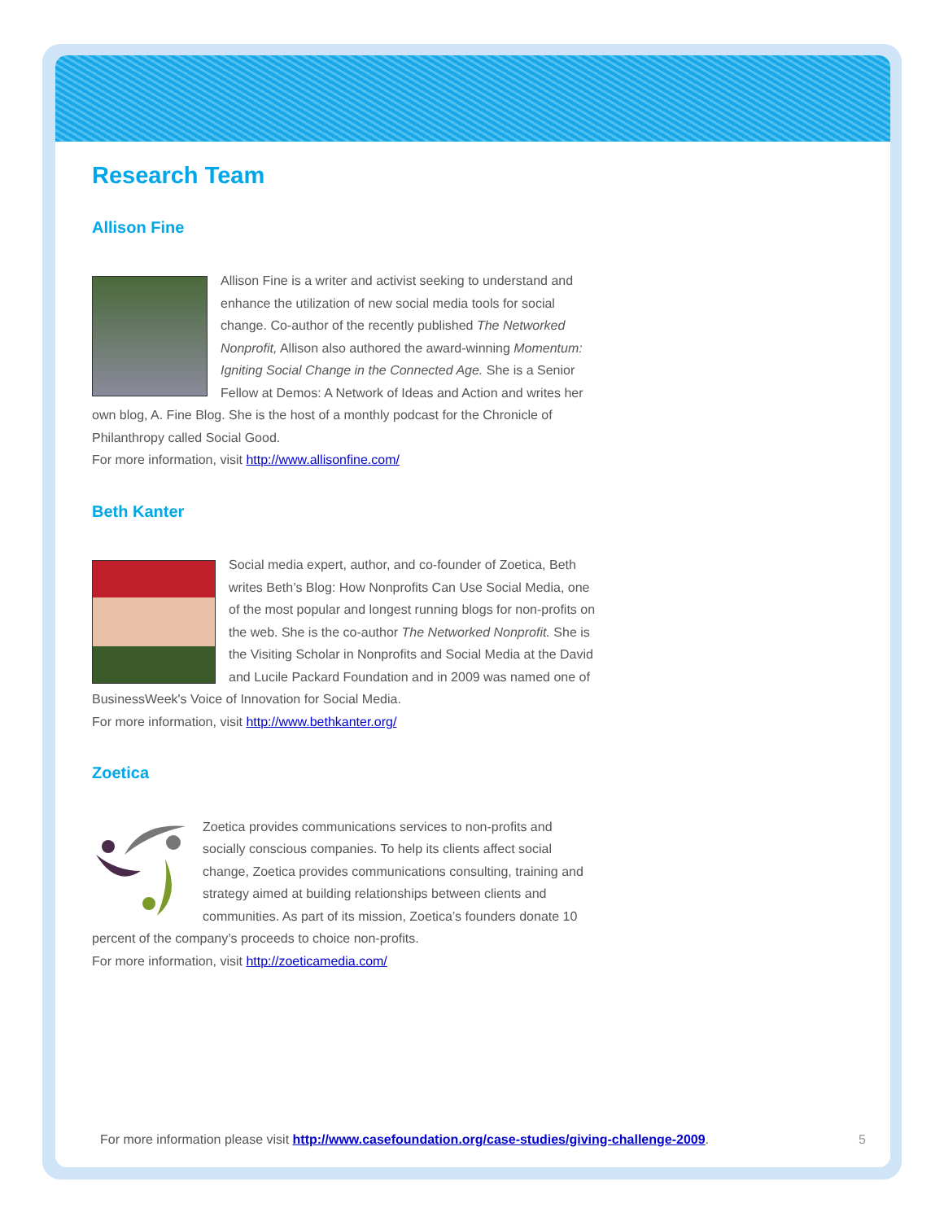Research Team
Allison Fine
Allison Fine is a writer and activist seeking to understand and enhance the utilization of new social media tools for social change. Co-author of the recently published The Networked Nonprofit, Allison also authored the award-winning Momentum: Igniting Social Change in the Connected Age. She is a Senior Fellow at Demos: A Network of Ideas and Action and writes her own blog, A. Fine Blog. She is the host of a monthly podcast for the Chronicle of Philanthropy called Social Good.
For more information, visit http://www.allisonfine.com/
Beth Kanter
Social media expert, author, and co-founder of Zoetica, Beth writes Beth’s Blog: How Nonprofits Can Use Social Media, one of the most popular and longest running blogs for non-profits on the web. She is the co-author The Networked Nonprofit. She is the Visiting Scholar in Nonprofits and Social Media at the David and Lucile Packard Foundation and in 2009 was named one of BusinessWeek's Voice of Innovation for Social Media.
For more information, visit http://www.bethkanter.org/
Zoetica
Zoetica provides communications services to non-profits and socially conscious companies. To help its clients affect social change, Zoetica provides communications consulting, training and strategy aimed at building relationships between clients and communities. As part of its mission, Zoetica’s founders donate 10 percent of the company’s proceeds to choice non-profits.
For more information, visit http://zoeticamedia.com/
For more information please visit http://www.casefoundation.org/case-studies/giving-challenge-2009. 5